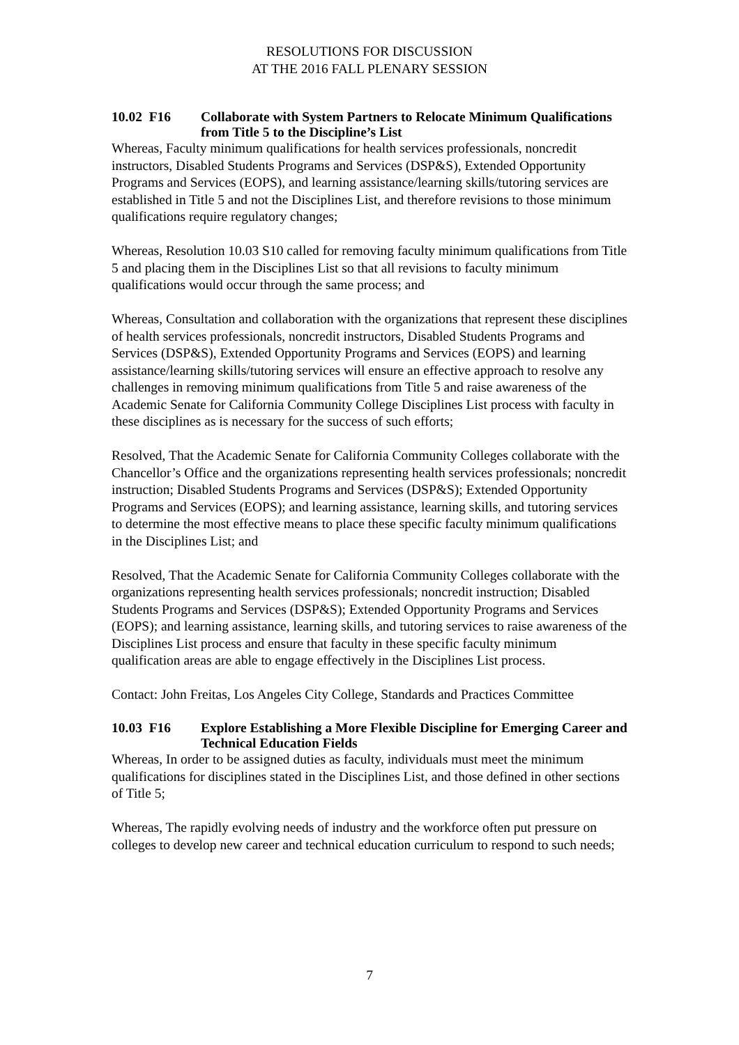RESOLUTIONS FOR DISCUSSION
AT THE 2016 FALL PLENARY SESSION
10.02 F16 Collaborate with System Partners to Relocate Minimum Qualifications from Title 5 to the Discipline’s List
Whereas, Faculty minimum qualifications for health services professionals, noncredit instructors, Disabled Students Programs and Services (DSP&S), Extended Opportunity Programs and Services (EOPS), and learning assistance/learning skills/tutoring services are established in Title 5 and not the Disciplines List, and therefore revisions to those minimum qualifications require regulatory changes;
Whereas, Resolution 10.03 S10 called for removing faculty minimum qualifications from Title 5 and placing them in the Disciplines List so that all revisions to faculty minimum qualifications would occur through the same process; and
Whereas, Consultation and collaboration with the organizations that represent these disciplines of health services professionals, noncredit instructors, Disabled Students Programs and Services (DSP&S), Extended Opportunity Programs and Services (EOPS) and learning assistance/learning skills/tutoring services will ensure an effective approach to resolve any challenges in removing minimum qualifications from Title 5 and raise awareness of the Academic Senate for California Community College Disciplines List process with faculty in these disciplines as is necessary for the success of such efforts;
Resolved, That the Academic Senate for California Community Colleges collaborate with the Chancellor’s Office and the organizations representing health services professionals; noncredit instruction; Disabled Students Programs and Services (DSP&S); Extended Opportunity Programs and Services (EOPS); and learning assistance, learning skills, and tutoring services to determine the most effective means to place these specific faculty minimum qualifications in the Disciplines List; and
Resolved, That the Academic Senate for California Community Colleges collaborate with the organizations representing health services professionals; noncredit instruction; Disabled Students Programs and Services (DSP&S); Extended Opportunity Programs and Services (EOPS); and learning assistance, learning skills, and tutoring services to raise awareness of the Disciplines List process and ensure that faculty in these specific faculty minimum qualification areas are able to engage effectively in the Disciplines List process.
Contact: John Freitas, Los Angeles City College, Standards and Practices Committee
10.03 F16 Explore Establishing a More Flexible Discipline for Emerging Career and Technical Education Fields
Whereas, In order to be assigned duties as faculty, individuals must meet the minimum qualifications for disciplines stated in the Disciplines List, and those defined in other sections of Title 5;
Whereas, The rapidly evolving needs of industry and the workforce often put pressure on colleges to develop new career and technical education curriculum to respond to such needs;
7